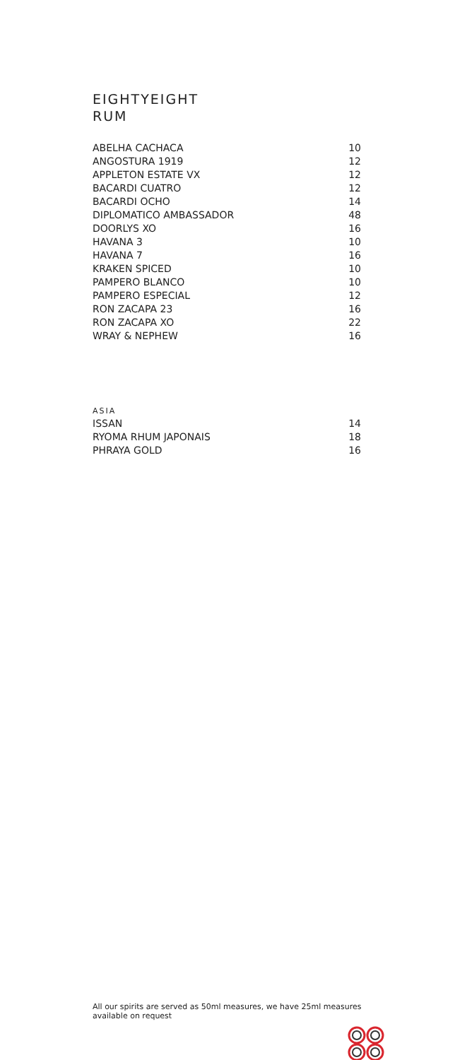EIGHTYEIGHT
RUM
| ABELHA CACHACA | 10 |
| ANGOSTURA 1919 | 12 |
| APPLETON ESTATE VX | 12 |
| BACARDI CUATRO | 12 |
| BACARDI OCHO | 14 |
| DIPLOMATICO AMBASSADOR | 48 |
| DOORLYS XO | 16 |
| HAVANA 3 | 10 |
| HAVANA 7 | 16 |
| KRAKEN SPICED | 10 |
| PAMPERO BLANCO | 10 |
| PAMPERO ESPECIAL | 12 |
| RON ZACAPA 23 | 16 |
| RON ZACAPA XO | 22 |
| WRAY & NEPHEW | 16 |
| ASIA | |
| ISSAN | 14 |
| RYOMA RHUM JAPONAIS | 18 |
| PHRAYA GOLD | 16 |
All our spirits are served as 50ml measures, we have 25ml measures available on request